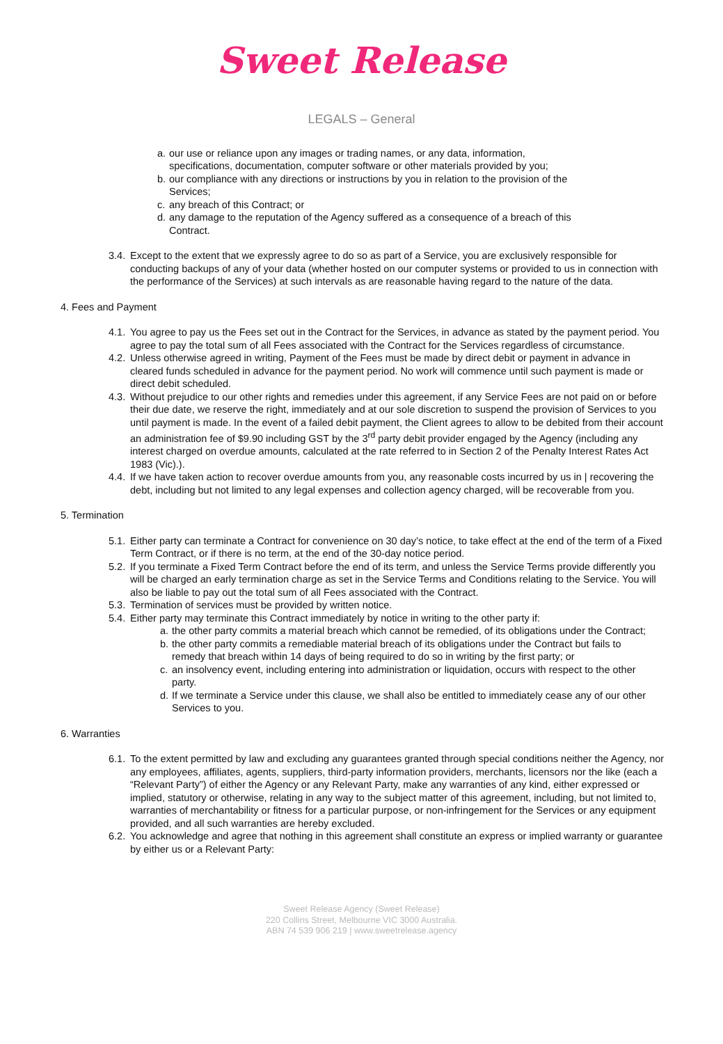Sweet Release
LEGALS – General
a.
our use or reliance upon any images or trading names, or any data, information, specifications, documentation, computer software or other materials provided by you;
b.
our compliance with any directions or instructions by you in relation to the provision of the Services;
c.
any breach of this Contract; or
d.
any damage to the reputation of the Agency suffered as a consequence of a breach of this Contract.
3.4.
Except to the extent that we expressly agree to do so as part of a Service, you are exclusively responsible for conducting backups of any of your data (whether hosted on our computer systems or provided to us in connection with the performance of the Services) at such intervals as are reasonable having regard to the nature of the data.
4. Fees and Payment
4.1.
You agree to pay us the Fees set out in the Contract for the Services, in advance as stated by the payment period. You agree to pay the total sum of all Fees associated with the Contract for the Services regardless of circumstance.
4.2.
Unless otherwise agreed in writing, Payment of the Fees must be made by direct debit or payment in advance in cleared funds scheduled in advance for the payment period. No work will commence until such payment is made or direct debit scheduled.
4.3.
Without prejudice to our other rights and remedies under this agreement, if any Service Fees are not paid on or before their due date, we reserve the right, immediately and at our sole discretion to suspend the provision of Services to you until payment is made. In the event of a failed debit payment, the Client agrees to allow to be debited from their account an administration fee of $9.90 including GST by the 3<sup>rd</sup> party debit provider engaged by the Agency (including any interest charged on overdue amounts, calculated at the rate referred to in Section 2 of the Penalty Interest Rates Act 1983 (Vic).).
4.4.
If we have taken action to recover overdue amounts from you, any reasonable costs incurred by us in | recovering the debt, including but not limited to any legal expenses and collection agency charged, will be recoverable from you.
5. Termination
5.1.
Either party can terminate a Contract for convenience on 30 day’s notice, to take effect at the end of the term of a Fixed Term Contract, or if there is no term, at the end of the 30-day notice period.
5.2.
If you terminate a Fixed Term Contract before the end of its term, and unless the Service Terms provide differently you will be charged an early termination charge as set in the Service Terms and Conditions relating to the Service. You will also be liable to pay out the total sum of all Fees associated with the Contract.
5.3.
Termination of services must be provided by written notice.
5.4.
Either party may terminate this Contract immediately by notice in writing to the other party if:
a.
the other party commits a material breach which cannot be remedied, of its obligations under the Contract;
b.
the other party commits a remediable material breach of its obligations under the Contract but fails to remedy that breach within 14 days of being required to do so in writing by the first party; or
c.
an insolvency event, including entering into administration or liquidation, occurs with respect to the other party.
d.
If we terminate a Service under this clause, we shall also be entitled to immediately cease any of our other Services to you.
6. Warranties
6.1.
To the extent permitted by law and excluding any guarantees granted through special conditions neither the Agency, nor any employees, affiliates, agents, suppliers, third-party information providers, merchants, licensors nor the like (each a “Relevant Party”) of either the Agency or any Relevant Party, make any warranties of any kind, either expressed or implied, statutory or otherwise, relating in any way to the subject matter of this agreement, including, but not limited to, warranties of merchantability or fitness for a particular purpose, or non-infringement for the Services or any equipment provided, and all such warranties are hereby excluded.
6.2.
You acknowledge and agree that nothing in this agreement shall constitute an express or implied warranty or guarantee by either us or a Relevant Party:
Sweet Release Agency (Sweet Release)
220 Collins Street, Melbourne VIC 3000 Australia.
ABN 74 539 906 219 | www.sweetrelease.agency